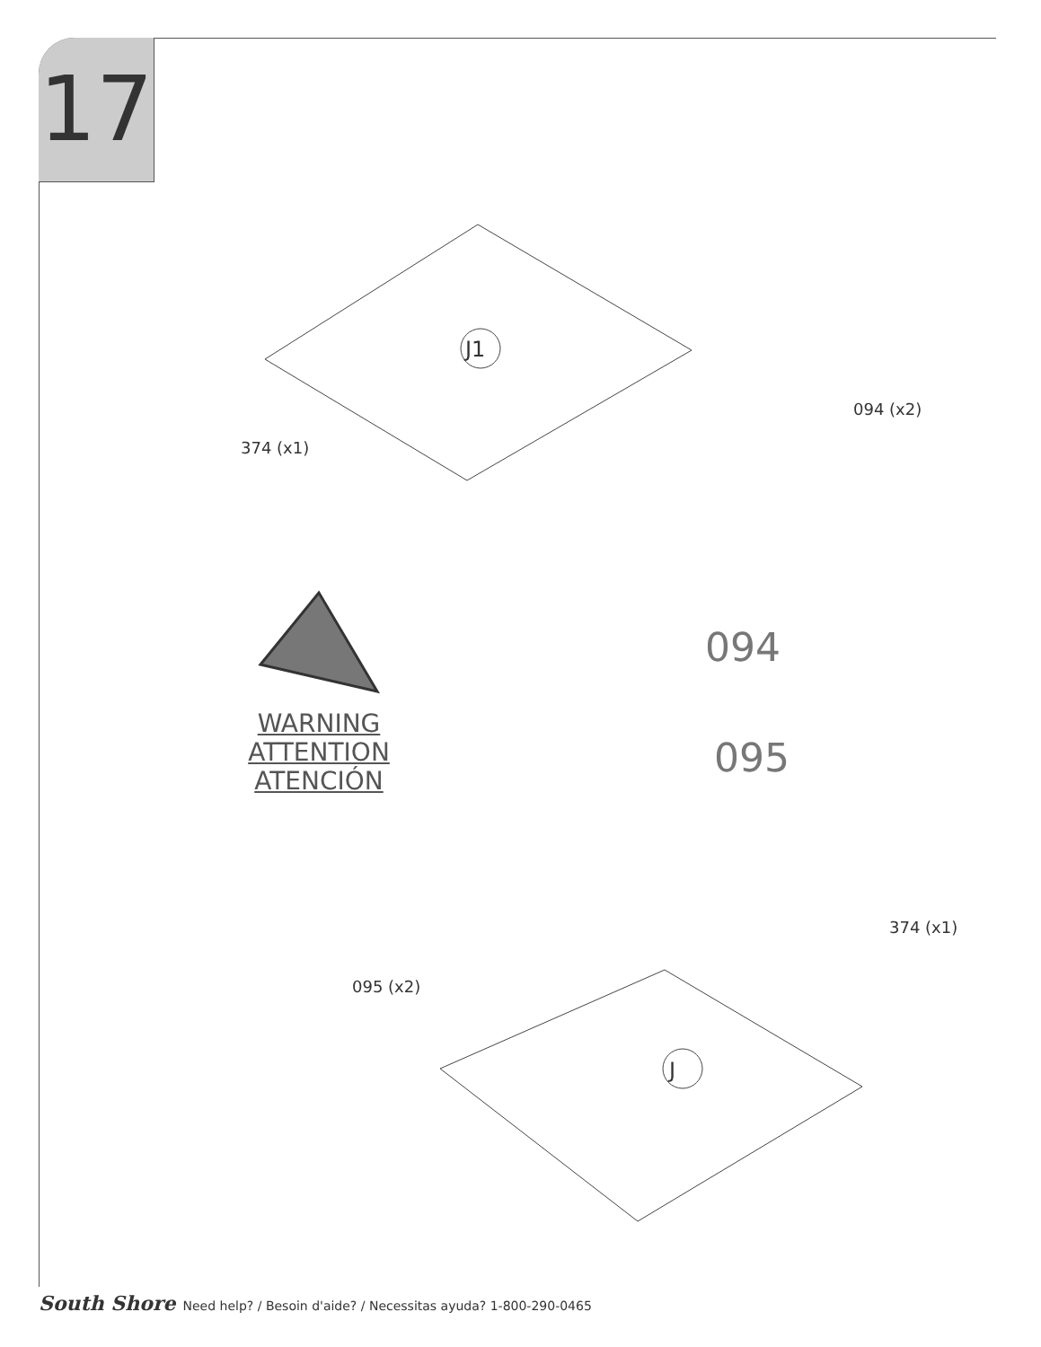17
J1
J
374 (x1)
094 (x2)
094
095
WARNING
ATTENTION
ATENCIÓN
095 (x2)
374 (x1)
South Shore Need help? / Besoin d'aide? / Necessitas ayuda? 1-800-290-0465